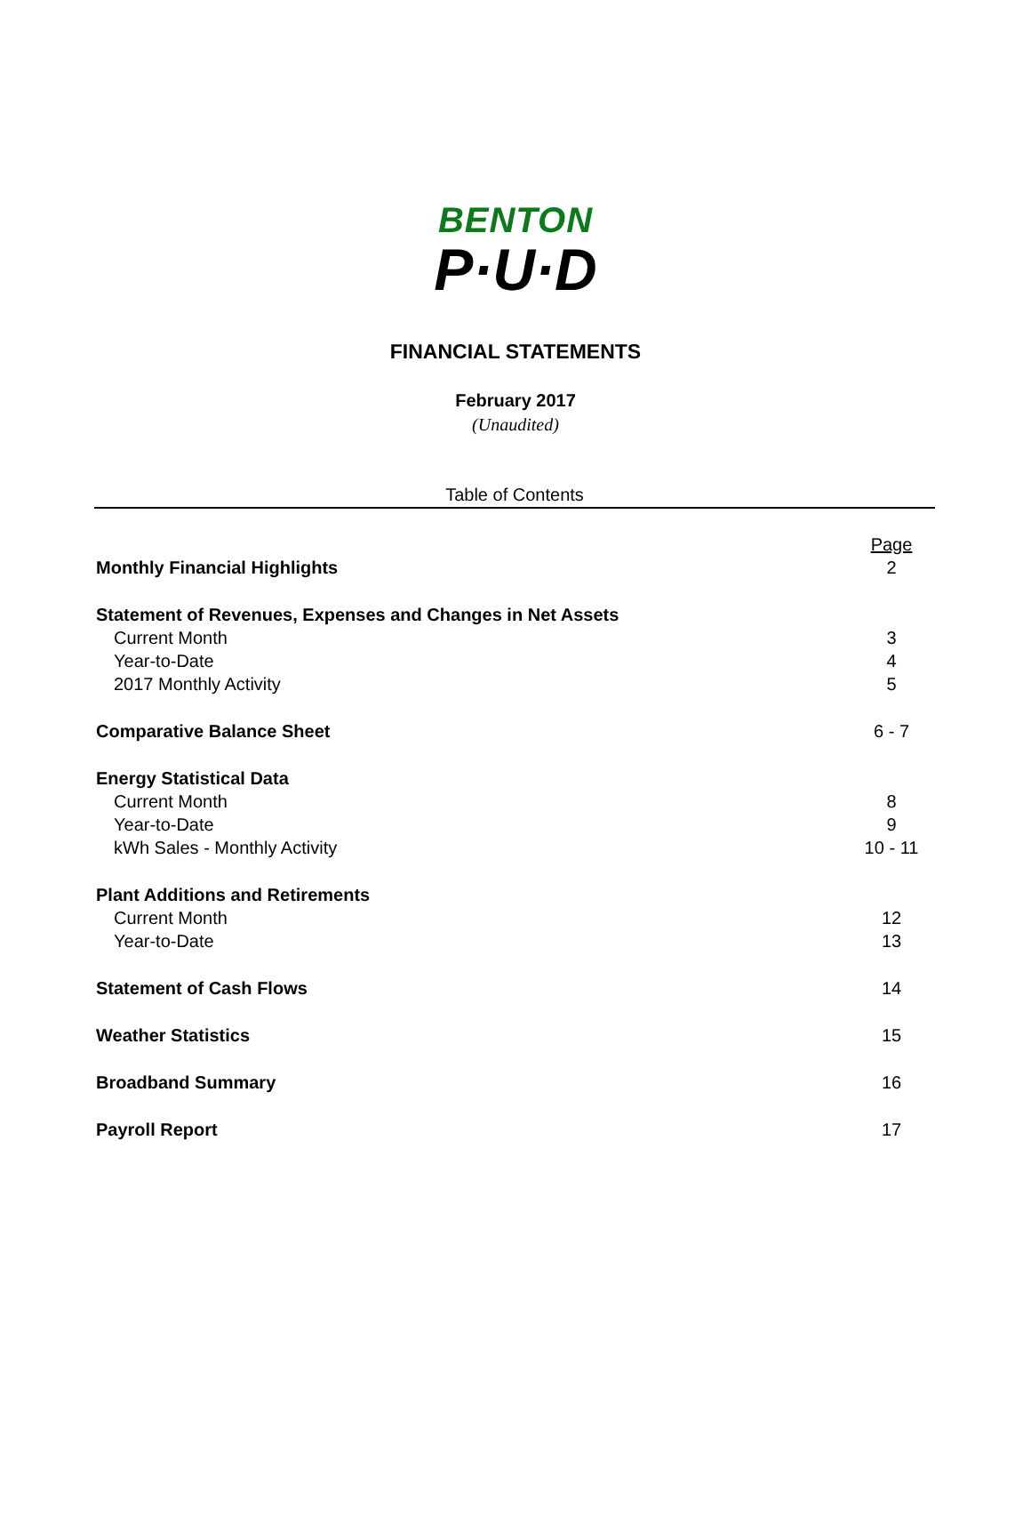BENTON
P·U·D
FINANCIAL STATEMENTS
February 2017
(Unaudited)
Table of Contents
| | Page |
| Monthly Financial Highlights | 2 |
| Statement of Revenues, Expenses and Changes in Net Assets | |
| Current Month | 3 |
| Year-to-Date | 4 |
| 2017 Monthly Activity | 5 |
| Comparative Balance Sheet | 6 - 7 |
| Energy Statistical Data | |
| Current Month | 8 |
| Year-to-Date | 9 |
| kWh Sales - Monthly Activity | 10 - 11 |
| Plant Additions and Retirements | |
| Current Month | 12 |
| Year-to-Date | 13 |
| Statement of Cash Flows | 14 |
| Weather Statistics | 15 |
| Broadband Summary | 16 |
| Payroll Report | 17 |